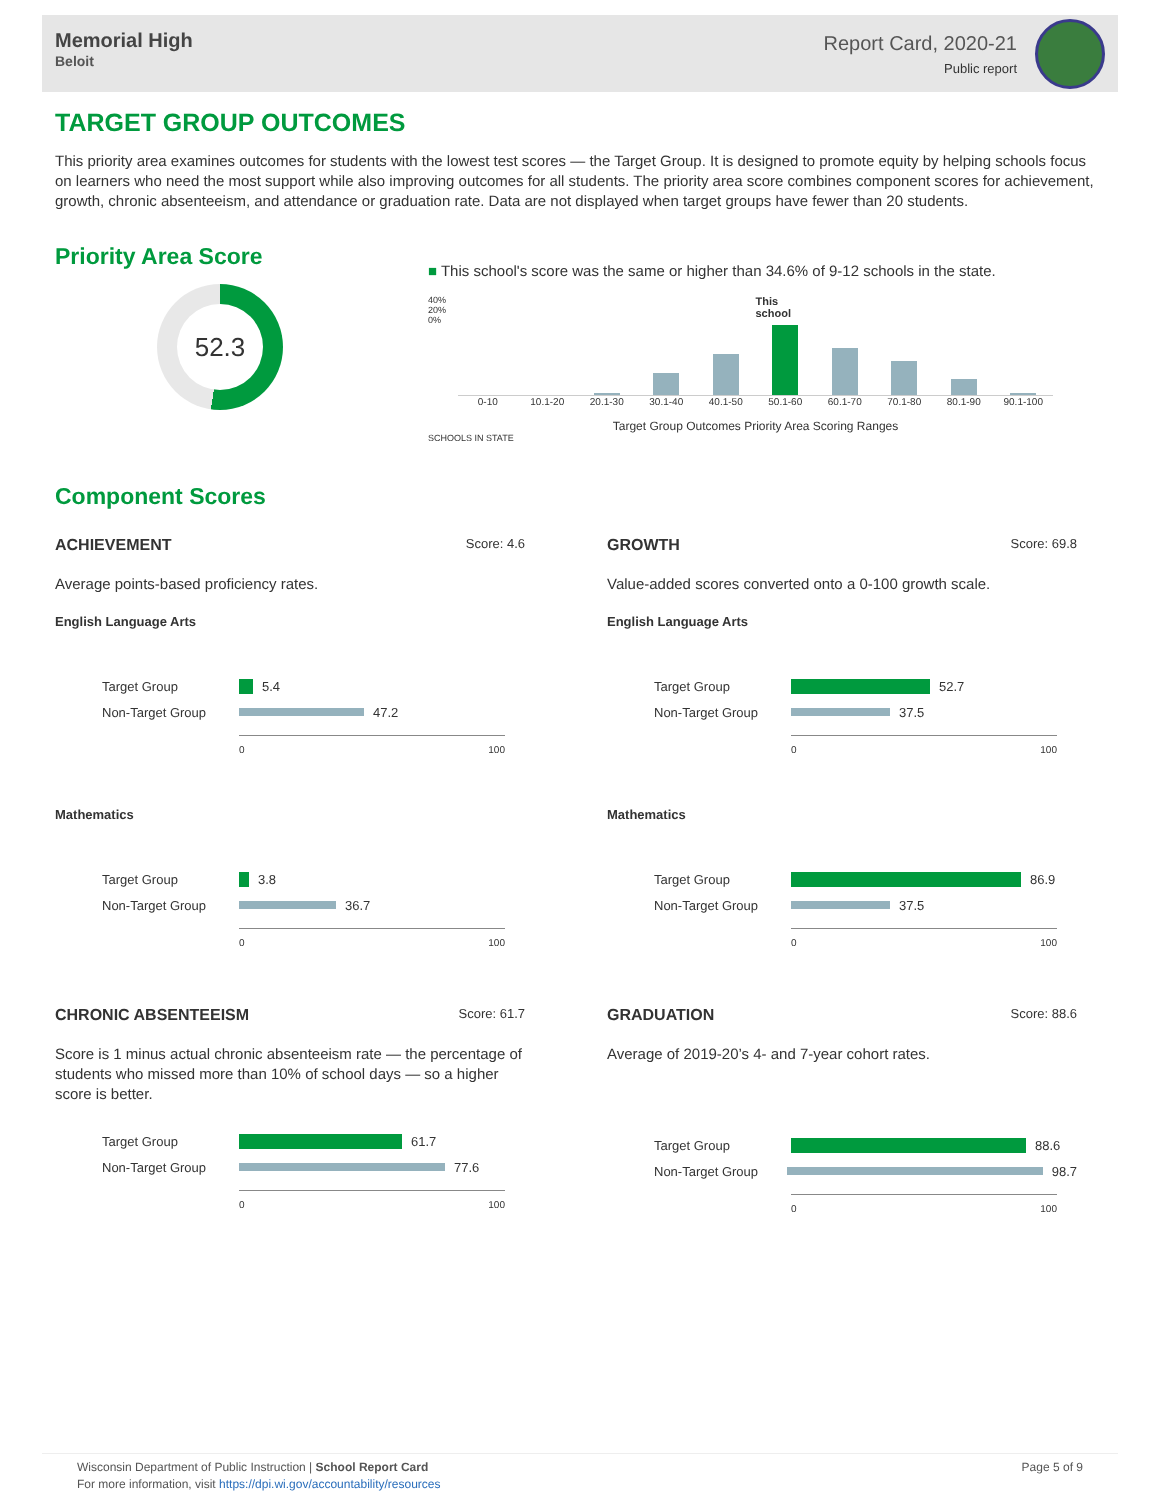Memorial High
Beloit
Report Card, 2020-21
Public report
TARGET GROUP OUTCOMES
This priority area examines outcomes for students with the lowest test scores — the Target Group. It is designed to promote equity by helping schools focus on learners who need the most support while also improving outcomes for all students. The priority area score combines component scores for achievement, growth, chronic absenteeism, and attendance or graduation rate. Data are not displayed when target groups have fewer than 20 students.
Priority Area Score
52.3
■ This school's score was the same or higher than 34.6% of 9-12 schools in the state.
40% 20% 0%
This school
0-10 10.1-20 20.1-30 30.1-40 40.1-50 50.1-60 60.1-70 70.1-80 80.1-90 90.1-100
Target Group Outcomes Priority Area Scoring Ranges
SCHOOLS IN STATE
Component Scores
ACHIEVEMENT Score: 4.6
Average points-based proficiency rates.
English Language Arts
Target Group 5.4
Non-Target Group 47.2
0 100
Mathematics
Target Group 3.8
Non-Target Group 36.7
0 100
GROWTH Score: 69.8
Value-added scores converted onto a 0-100 growth scale.
English Language Arts
Target Group 52.7
Non-Target Group 37.5
0 100
Mathematics
Target Group 86.9
Non-Target Group 37.5
0 100
CHRONIC ABSENTEEISM Score: 61.7
Score is 1 minus actual chronic absenteeism rate — the percentage of students who missed more than 10% of school days — so a higher score is better.
Target Group 61.7
Non-Target Group 77.6
0 100
GRADUATION Score: 88.6
Average of 2019-20’s 4- and 7-year cohort rates.
Target Group 88.6
Non-Target Group 98.7
0 100
Wisconsin Department of Public Instruction | School Report Card
For more information, visit https://dpi.wi.gov/accountability/resources
Page 5 of 9